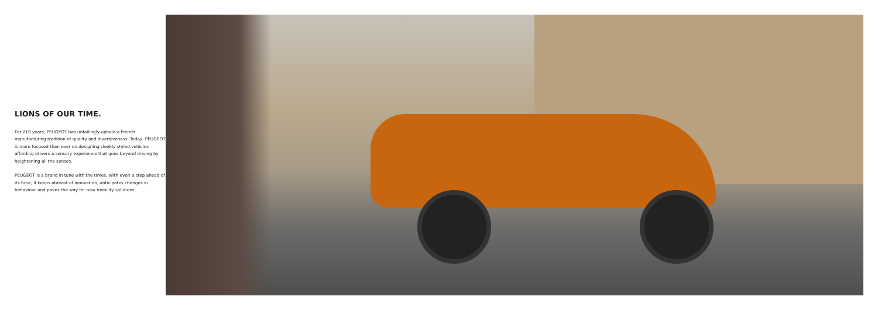LIONS OF OUR TIME.
For 210 years, PEUGEOT has unfailingly upheld a French manufacturing tradition of quality and inventiveness. Today, PEUGEOT is more focused than ever on designing sleekly styled vehicles affording drivers a sensory experience that goes beyond driving by heightening all the senses.
PEUGEOT is a brand in tune with the times. With even a step ahead of its time, it keeps abreast of innovation, anticipates changes in behaviour and paves the way for new mobility solutions.